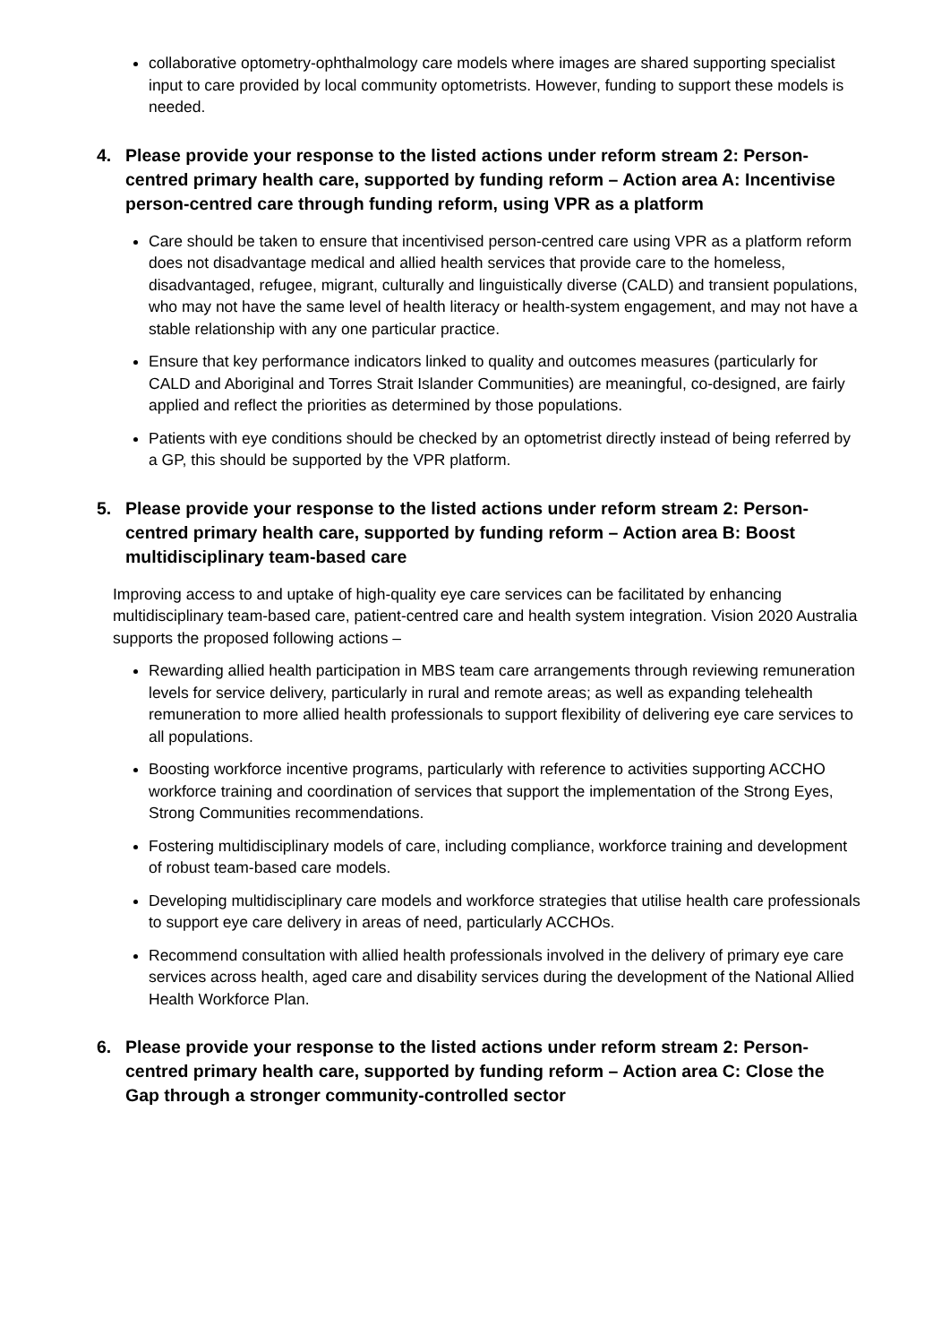collaborative optometry-ophthalmology care models where images are shared supporting specialist input to care provided by local community optometrists. However, funding to support these models is needed.
4. Please provide your response to the listed actions under reform stream 2: Person-centred primary health care, supported by funding reform – Action area A: Incentivise person-centred care through funding reform, using VPR as a platform
Care should be taken to ensure that incentivised person-centred care using VPR as a platform reform does not disadvantage medical and allied health services that provide care to the homeless, disadvantaged, refugee, migrant, culturally and linguistically diverse (CALD) and transient populations, who may not have the same level of health literacy or health-system engagement, and may not have a stable relationship with any one particular practice.
Ensure that key performance indicators linked to quality and outcomes measures (particularly for CALD and Aboriginal and Torres Strait Islander Communities) are meaningful, co-designed, are fairly applied and reflect the priorities as determined by those populations.
Patients with eye conditions should be checked by an optometrist directly instead of being referred by a GP, this should be supported by the VPR platform.
5. Please provide your response to the listed actions under reform stream 2: Person-centred primary health care, supported by funding reform – Action area B: Boost multidisciplinary team-based care
Improving access to and uptake of high-quality eye care services can be facilitated by enhancing multidisciplinary team-based care, patient-centred care and health system integration. Vision 2020 Australia supports the proposed following actions –
Rewarding allied health participation in MBS team care arrangements through reviewing remuneration levels for service delivery, particularly in rural and remote areas; as well as expanding telehealth remuneration to more allied health professionals to support flexibility of delivering eye care services to all populations.
Boosting workforce incentive programs, particularly with reference to activities supporting ACCHO workforce training and coordination of services that support the implementation of the Strong Eyes, Strong Communities recommendations.
Fostering multidisciplinary models of care, including compliance, workforce training and development of robust team-based care models.
Developing multidisciplinary care models and workforce strategies that utilise health care professionals to support eye care delivery in areas of need, particularly ACCHOs.
Recommend consultation with allied health professionals involved in the delivery of primary eye care services across health, aged care and disability services during the development of the National Allied Health Workforce Plan.
6. Please provide your response to the listed actions under reform stream 2: Person-centred primary health care, supported by funding reform – Action area C: Close the Gap through a stronger community-controlled sector